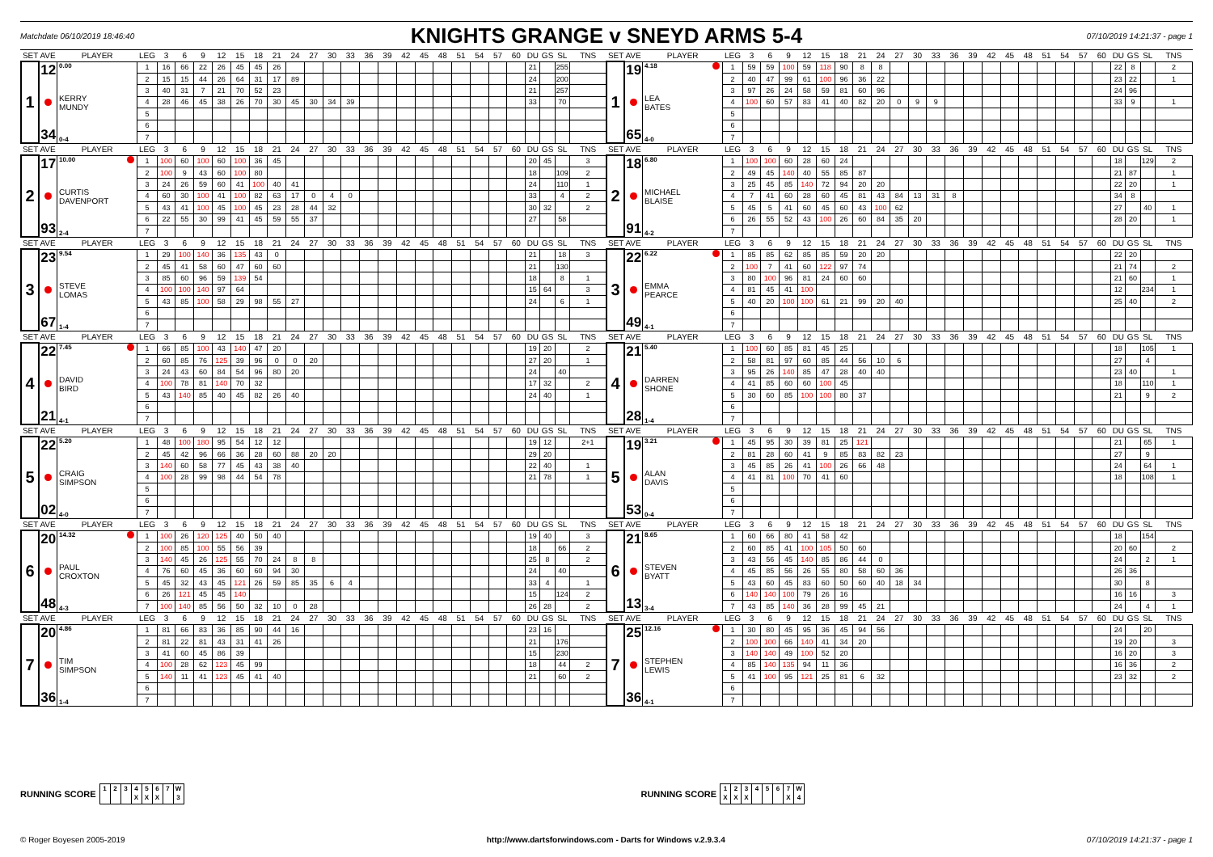Matchdate 06/10/2019 18:46:40
KNIGHTS GRANGE v SNEYD ARMS 5-4
07/10/2019 14:21:37 - page 1
| SET AVE | | PLAYER | LEG | 3 | 6 | 9 | 12 | 15 | 18 | 21 | 24 | 27 | 30 | 33 | 36 | 39 | 42 | 45 | 48 | 51 | 54 | 57 | 60 | DU | GS | SL | TNS | SET AVE | | PLAYER | LEG | 3 | 6 | 9 | 12 | 15 | 18 | 21 | 24 | 27 | 30 | 33 | 36 | 39 | 42 | 45 | 48 | 51 | 54 | 57 | 60 | DU | GS | SL | TNS |
| --- | --- | --- | --- | --- | --- | --- | --- | --- | --- | --- | --- | --- | --- | --- | --- | --- | --- | --- | --- | --- | --- | --- | --- | --- | --- | --- | --- | --- | --- | --- | --- | --- | --- | --- | --- | --- | --- | --- | --- | --- | --- | --- | --- | --- | --- | --- | --- | --- | --- | --- | --- | --- | --- | --- | --- |
| 1 | 12 34 | 0.00 KERRY MUNDY 0-4 | 1 | 16 | 66 | 22 | 26 | 45 | 45 | 26 | | | | | | | | | | | | | | 21 | | 255 | | 1 | 19 65 | 4.18 LEA BATES 4-0 | 1 | 59 | 59 | 100 | 59 | 118 | 90 | 8 | 8 | | | | | | | | | | | | | 22 | 8 | | 2 |
| | | | 2 | 15 | 15 | 44 | 26 | 64 | 31 | 17 | 89 | | | | | | | | | | | | | 24 | | 200 | | | | | 2 | 40 | 47 | 99 | 61 | 100 | 96 | 36 | 22 | | | | | | | | | | | | | 23 | 22 | | 1 |
| | | | 3 | 40 | 31 | 7 | 21 | 70 | 52 | 23 | | | | | | | | | | | | | | 21 | | 257 | | | | | 3 | 97 | 26 | 24 | 58 | 59 | 81 | 60 | 96 | | | | | | | | | | | | | 24 | 96 | | |
| | | | 4 | 28 | 46 | 45 | 38 | 26 | 70 | 30 | 45 | 30 | 34 | 39 | | | | | | | | | | 33 | | 70 | | | | | 4 | 100 | 60 | 57 | 83 | 41 | 40 | 82 | 20 | 0 | 9 | 9 | | | | | | | | | | 33 | 9 | | 1 |
| | | | 5 | | | | | | | | | | | | | | | | | | | | | | | | | | | | 5 | | | | | | | | | | | | | | | | | | | | | | | | |
| | | | 6 | | | | | | | | | | | | | | | | | | | | | | | | | | | | 6 | | | | | | | | | | | | | | | | | | | | | | | | |
| | | | 7 | | | | | | | | | | | | | | | | | | | | | | | | | | | | 7 | | | | | | | | | | | | | | | | | | | | | | | | |
| SET AVE | | PLAYER | LEG | 3 | 6 | 9 | 12 | 15 | 18 | 21 | 24 | 27 | 30 | 33 | 36 | 39 | 42 | 45 | 48 | 51 | 54 | 57 | 60 | DU | GS | SL | TNS | SET AVE | | PLAYER | LEG | 3 | 6 | 9 | 12 | 15 | 18 | 21 | 24 | 27 | 30 | 33 | 36 | 39 | 42 | 45 | 48 | 51 | 54 | 57 | 60 | DU | GS | SL | TNS |
| 2 | 17 93 | 10.00 CURTIS DAVENPORT 2-4 | 1 | 100 | 60 | 100 | 60 | 100 | 36 | 45 | | | | | | | | | | | | | | 20 | 45 | | 3 | 2 | 18 91 | 6.80 MICHAEL BLAISE 4-2 | 1 | 100 | 100 | 60 | 28 | 60 | 24 | | | | | | | | | | | | | | | 18 | | 129 | 2 |
| | | | 2 | 100 | 9 | 43 | 60 | 100 | 80 | | | | | | | | | | | | | | | 18 | | 109 | 2 | | | | 2 | 49 | 45 | 140 | 40 | 55 | 85 | 87 | | | | | | | | | | | | | | 21 | 87 | | 1 |
| | | | 3 | 24 | 26 | 59 | 60 | 41 | 100 | 40 | 41 | | | | | | | | | | | | | 24 | | 110 | 1 | | | | 3 | 25 | 45 | 85 | 140 | 72 | 94 | 20 | 20 | | | | | | | | | | | | | 22 | 20 | | 1 |
| | | | 4 | 60 | 30 | 100 | 41 | 100 | 82 | 63 | 17 | 0 | 4 | 0 | | | | | | | | | | 33 | | 4 | 2 | | | | 4 | 7 | 41 | 60 | 28 | 60 | 45 | 81 | 43 | 84 | 13 | 31 | 8 | | | | | | | | | 34 | 8 | | |
| | | | 5 | 43 | 41 | 100 | 45 | 100 | 45 | 23 | 28 | 44 | 32 | | | | | | | | | | | 30 | 32 | | 2 | | | | 5 | 45 | 5 | 41 | 60 | 45 | 60 | 43 | 100 | 62 | | | | | | | | | | | | 27 | | 40 | 1 |
| | | | 6 | 22 | 55 | 30 | 99 | 41 | 45 | 59 | 55 | 37 | | | | | | | | | | | | 27 | | 58 | | | | | 6 | 26 | 55 | 52 | 43 | 100 | 26 | 60 | 84 | 35 | 20 | | | | | | | | | | | 28 | 20 | | 1 |
| | | | 7 | | | | | | | | | | | | | | | | | | | | | | | | | | | | 7 | | | | | | | | | | | | | | | | | | | | | | | | |
| SET AVE | | PLAYER | LEG | 3 | 6 | 9 | 12 | 15 | 18 | 21 | 24 | 27 | 30 | 33 | 36 | 39 | 42 | 45 | 48 | 51 | 54 | 57 | 60 | DU | GS | SL | TNS | SET AVE | | PLAYER | LEG | 3 | 6 | 9 | 12 | 15 | 18 | 21 | 24 | 27 | 30 | 33 | 36 | 39 | 42 | 45 | 48 | 51 | 54 | 57 | 60 | DU | GS | SL | TNS |
| 3 | 23 67 | 9.54 STEVE LOMAS 1-4 | 1 | 29 | 100 | 140 | 36 | 135 | 43 | 0 | | | | | | | | | | | | | | 21 | | 18 | 3 | 3 | 22 49 | 6.22 EMMA PEARCE 4-1 | 1 | 85 | 85 | 62 | 85 | 85 | 59 | 20 | 20 | | | | | | | | | | | | | 22 | 20 | | |
| | | | 2 | 45 | 41 | 58 | 60 | 47 | 60 | 60 | | | | | | | | | | | | | | 21 | | 130 | | | | | 2 | 100 | 7 | 41 | 60 | 122 | 97 | 74 | | | | | | | | | | | | | | 21 | 74 | | 2 |
| | | | 3 | 85 | 60 | 96 | 59 | 139 | 54 | | | | | | | | | | | | | | | 18 | | 8 | 1 | | | | 3 | 80 | 100 | 96 | 81 | 24 | 60 | 60 | | | | | | | | | | | | | | 21 | 60 | | 1 |
| | | | 4 | 100 | 100 | 140 | 97 | 64 | | | | | | | | | | | | | | | | 15 | 64 | | 3 | | | | 4 | 81 | 45 | 41 | 100 | | | | | | | | | | | | | | | | | 12 | | 234 | 1 |
| | | | 5 | 43 | 85 | 100 | 58 | 29 | 98 | 55 | 27 | | | | | | | | | | | | | 24 | | 6 | 1 | | | | 5 | 40 | 20 | 100 | 100 | 61 | 21 | 99 | 20 | 40 | | | | | | | | | | | | 25 | 40 | | 2 |
| | | | 6 | | | | | | | | | | | | | | | | | | | | | | | | | | | | 6 | | | | | | | | | | | | | | | | | | | | | | | | |
| | | | 7 | | | | | | | | | | | | | | | | | | | | | | | | | | | | 7 | | | | | | | | | | | | | | | | | | | | | | | | |
| SET AVE | | PLAYER | LEG | 3 | 6 | 9 | 12 | 15 | 18 | 21 | 24 | 27 | 30 | 33 | 36 | 39 | 42 | 45 | 48 | 51 | 54 | 57 | 60 | DU | GS | SL | TNS | SET AVE | | PLAYER | LEG | 3 | 6 | 9 | 12 | 15 | 18 | 21 | 24 | 27 | 30 | 33 | 36 | 39 | 42 | 45 | 48 | 51 | 54 | 57 | 60 | DU | GS | SL | TNS |
| 4 | 22 21 | 7.45 DAVID BIRD 4-1 | 1 | 66 | 85 | 100 | 43 | 140 | 47 | 20 | | | | | | | | | | | | | | 19 | 20 | | 2 | 4 | 21 28 | 5.40 DARREN SHONE 1-4 | 1 | 100 | 60 | 85 | 81 | 45 | 25 | | | | | | | | | | | | | | | 18 | | 105 | 1 |
| | | | 2 | 60 | 85 | 76 | 125 | 39 | 96 | 0 | 0 | 20 | | | | | | | | | | | | 27 | 20 | | 1 | | | | 2 | 58 | 81 | 97 | 60 | 85 | 44 | 56 | 10 | 6 | | | | | | | | | | | | 27 | | 4 | |
| | | | 3 | 24 | 43 | 60 | 84 | 54 | 96 | 80 | 20 | | | | | | | | | | | | | 24 | | 40 | | | | | 3 | 95 | 26 | 140 | 85 | 47 | 28 | 40 | 40 | | | | | | | | | | | | | 23 | 40 | | 1 |
| | | | 4 | 100 | 78 | 81 | 140 | 70 | 32 | | | | | | | | | | | | | | | 17 | 32 | | 2 | | | | 4 | 41 | 85 | 60 | 60 | 100 | 45 | | | | | | | | | | | | | | | 18 | | 110 | 1 |
| | | | 5 | 43 | 140 | 85 | 40 | 45 | 82 | 26 | 40 | | | | | | | | | | | | | 24 | 40 | | 1 | | | | 5 | 30 | 60 | 85 | 100 | 100 | 80 | 37 | | | | | | | | | | | | | | 21 | | 9 | 2 |
| | | | 6 | | | | | | | | | | | | | | | | | | | | | | | | | | | | 6 | | | | | | | | | | | | | | | | | | | | | | | | |
| | | | 7 | | | | | | | | | | | | | | | | | | | | | | | | | | | | 7 | | | | | | | | | | | | | | | | | | | | | | | | |
| SET AVE | | PLAYER | LEG | 3 | 6 | 9 | 12 | 15 | 18 | 21 | 24 | 27 | 30 | 33 | 36 | 39 | 42 | 45 | 48 | 51 | 54 | 57 | 60 | DU | GS | SL | TNS | SET AVE | | PLAYER | LEG | 3 | 6 | 9 | 12 | 15 | 18 | 21 | 24 | 27 | 30 | 33 | 36 | 39 | 42 | 45 | 48 | 51 | 54 | 57 | 60 | DU | GS | SL | TNS |
| 5 | 22 02 | 5.20 CRAIG SIMPSON 4-0 | 1 | 48 | 100 | 180 | 95 | 54 | 12 | 12 | | | | | | | | | | | | | | 19 | 12 | | 2+1 | 5 | 19 53 | 3.21 ALAN DAVIS 0-4 | 1 | 45 | 95 | 30 | 39 | 81 | 25 | 121 | | | | | | | | | | | | | | 21 | | 65 | 1 |
| | | | 2 | 45 | 42 | 96 | 66 | 36 | 28 | 60 | 88 | 20 | 20 | | | | | | | | | | | 29 | 20 | | | | | | 2 | 81 | 28 | 60 | 41 | 9 | 85 | 83 | 82 | 23 | | | | | | | | | | | | 27 | | 9 | |
| | | | 3 | 140 | 60 | 58 | 77 | 45 | 43 | 38 | 40 | | | | | | | | | | | | | 22 | 40 | | 1 | | | | 3 | 45 | 85 | 26 | 41 | 100 | 26 | 66 | 48 | | | | | | | | | | | | | 24 | | 64 | 1 |
| | | | 4 | 100 | 28 | 99 | 98 | 44 | 54 | 78 | | | | | | | | | | | | | | 21 | 78 | | 1 | | | | 4 | 41 | 81 | 100 | 70 | 41 | 60 | | | | | | | | | | | | | | | 18 | | 108 | 1 |
| | | | 5 | | | | | | | | | | | | | | | | | | | | | | | | | | | | 5 | | | | | | | | | | | | | | | | | | | | | | | | |
| | | | 6 | | | | | | | | | | | | | | | | | | | | | | | | | | | | 6 | | | | | | | | | | | | | | | | | | | | | | | | |
| | | | 7 | | | | | | | | | | | | | | | | | | | | | | | | | | | | 7 | | | | | | | | | | | | | | | | | | | | | | | | |
| SET AVE | | PLAYER | LEG | 3 | 6 | 9 | 12 | 15 | 18 | 21 | 24 | 27 | 30 | 33 | 36 | 39 | 42 | 45 | 48 | 51 | 54 | 57 | 60 | DU | GS | SL | TNS | SET AVE | | PLAYER | LEG | 3 | 6 | 9 | 12 | 15 | 18 | 21 | 24 | 27 | 30 | 33 | 36 | 39 | 42 | 45 | 48 | 51 | 54 | 57 | 60 | DU | GS | SL | TNS |
| 6 | 20 48 | 14.32 PAUL CROXTON 4-3 | 1 | 100 | 26 | 120 | 125 | 40 | 50 | 40 | | | | | | | | | | | | | | 19 | 40 | | 3 | 6 | 21 13 | 8.65 STEVEN BYATT 3-4 | 1 | 60 | 66 | 80 | 41 | 58 | 42 | | | | | | | | | | | | | | | 18 | | 154 | |
| | | | 2 | 100 | 85 | 100 | 55 | 56 | 39 | | | | | | | | | | | | | | | 18 | | 66 | 2 | | | | 2 | 60 | 85 | 41 | 100 | 105 | 50 | 60 | | | | | | | | | | | | | | 20 | 60 | | 2 |
| | | | 3 | 140 | 45 | 26 | 125 | 55 | 70 | 24 | 8 | 8 | | | | | | | | | | | | 25 | 8 | | 2 | | | | 3 | 43 | 56 | 45 | 140 | 85 | 86 | 44 | 0 | | | | | | | | | | | | | 24 | | 2 | 1 |
| | | | 4 | 76 | 60 | 45 | 36 | 60 | 60 | 94 | 30 | | | | | | | | | | | | | 24 | | 40 | | | | | 4 | 45 | 85 | 56 | 26 | 55 | 80 | 58 | 60 | 36 | | | | | | | | | | | | 26 | 36 | | |
| | | | 5 | 45 | 32 | 43 | 45 | 121 | 26 | 59 | 85 | 35 | 6 | 4 | | | | | | | | | | 33 | 4 | | 1 | | | | 5 | 43 | 60 | 45 | 83 | 60 | 50 | 60 | 40 | 18 | 34 | | | | | | | | | | | 30 | | 8 | |
| | | | 6 | 26 | 121 | 45 | 45 | 140 | | | | | | | | | | | | | | | | 15 | | 124 | 2 | | | | 6 | 140 | 140 | 100 | 79 | 26 | 16 | | | | | | | | | | | | | | | 16 | 16 | | 3 |
| | | | 7 | 100 | 140 | 85 | 56 | 50 | 32 | 10 | 0 | 28 | | | | | | | | | | | | 26 | 28 | | 2 | | | | 7 | 43 | 85 | 140 | 36 | 28 | 99 | 45 | 21 | | | | | | | | | | | | | 24 | | 4 | 1 |
| SET AVE | | PLAYER | LEG | 3 | 6 | 9 | 12 | 15 | 18 | 21 | 24 | 27 | 30 | 33 | 36 | 39 | 42 | 45 | 48 | 51 | 54 | 57 | 60 | DU | GS | SL | TNS | SET AVE | | PLAYER | LEG | 3 | 6 | 9 | 12 | 15 | 18 | 21 | 24 | 27 | 30 | 33 | 36 | 39 | 42 | 45 | 48 | 51 | 54 | 57 | 60 | DU | GS | SL | TNS |
| 7 | 20 36 | 4.86 TIM SIMPSON 1-4 | 1 | 81 | 66 | 83 | 36 | 85 | 90 | 44 | 16 | | | | | | | | | | | | | 23 | 16 | | | 7 | 25 36 | 12.16 STEPHEN LEWIS 4-1 | 1 | 30 | 80 | 45 | 95 | 36 | 45 | 94 | 56 | | | | | | | | | | | | | 24 | | 20 | |
| | | | 2 | 81 | 22 | 81 | 43 | 31 | 41 | 26 | | | | | | | | | | | | | | 21 | | 176 | | | | | 2 | 100 | 100 | 66 | 140 | 41 | 34 | 20 | | | | | | | | | | | | | | 19 | 20 | | 3 |
| | | | 3 | 41 | 60 | 45 | 86 | 39 | | | | | | | | | | | | | | | | 15 | | 230 | | | | | 3 | 140 | 140 | 49 | 100 | 52 | 20 | | | | | | | | | | | | | | | 16 | 20 | | 3 |
| | | | 4 | 100 | 28 | 62 | 123 | 45 | 99 | | | | | | | | | | | | | | | 18 | | 44 | 2 | | | | 4 | 85 | 140 | 135 | 94 | 11 | 36 | | | | | | | | | | | | | | | 16 | 36 | | 2 |
| | | | 5 | 140 | 11 | 41 | 123 | 45 | 41 | 40 | | | | | | | | | | | | | | 21 | | 60 | 2 | | | | 5 | 41 | 100 | 95 | 121 | 25 | 81 | 6 | 32 | | | | | | | | | | | | | 23 | 32 | | 2 |
| | | | 6 | | | | | | | | | | | | | | | | | | | | | | | | | | | | 6 | | | | | | | | | | | | | | | | | | | | | | | | |
| | | | 7 | | | | | | | | | | | | | | | | | | | | | | | | | | | | 7 | | | | | | | | | | | | | | | | | | | | | | | | |
RUNNING SCORE
| 1 | 2 | 3 | 4 X | 5 X | 6 X | 7 | W 3 |
RUNNING SCORE
| 1 X | 2 X | 3 X | 4 | 5 | 6 | 7 X | W 4 |
© Roger Boyesen 2005-2019 http://www.dartsforwindows.com - Darts for Windows v.2.9.3.4 07/10/2019 14:21:37 - page 1